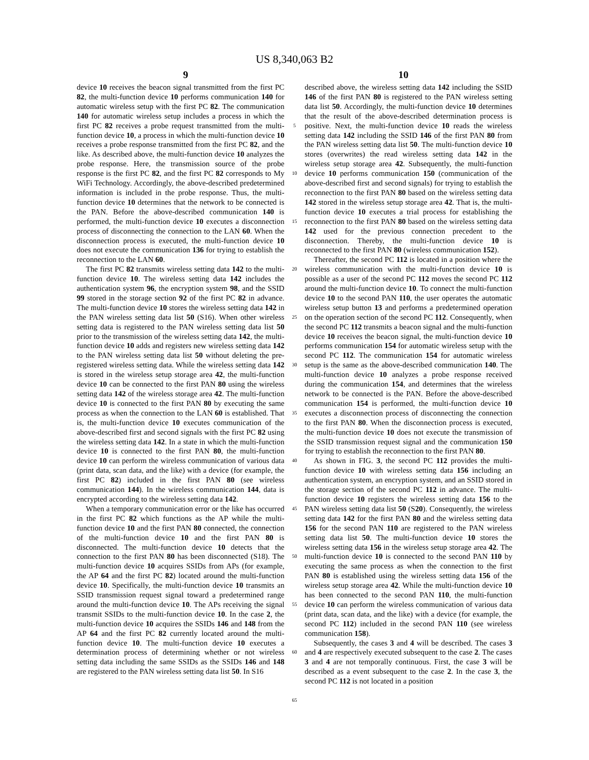US 8,340,063 B2
9 10
device 10 receives the beacon signal transmitted from the first PC 82, the multi-function device 10 performs communication 140 for automatic wireless setup with the first PC 82. The communication 140 for automatic wireless setup includes a process in which the first PC 82 receives a probe request transmitted from the multi-function device 10, a process in which the multi-function device 10 receives a probe response transmitted from the first PC 82, and the like. As described above, the multi-function device 10 analyzes the probe response. Here, the transmission source of the probe response is the first PC 82, and the first PC 82 corresponds to My WiFi Technology. Accordingly, the above-described predetermined information is included in the probe response. Thus, the multi-function device 10 determines that the network to be connected is the PAN. Before the above-described communication 140 is performed, the multi-function device 10 executes a disconnection process of disconnecting the connection to the LAN 60. When the disconnection process is executed, the multi-function device 10 does not execute the communication 136 for trying to establish the reconnection to the LAN 60.
The first PC 82 transmits wireless setting data 142 to the multi-function device 10. The wireless setting data 142 includes the authentication system 96, the encryption system 98, and the SSID 99 stored in the storage section 92 of the first PC 82 in advance. The multi-function device 10 stores the wireless setting data 142 in the PAN wireless setting data list 50 (S16). When other wireless setting data is registered to the PAN wireless setting data list 50 prior to the transmission of the wireless setting data 142, the multi-function device 10 adds and registers new wireless setting data 142 to the PAN wireless setting data list 50 without deleting the pre-registered wireless setting data. While the wireless setting data 142 is stored in the wireless setup storage area 42, the multi-function device 10 can be connected to the first PAN 80 using the wireless setting data 142 of the wireless storage area 42. The multi-function device 10 is connected to the first PAN 80 by executing the same process as when the connection to the LAN 60 is established. That is, the multi-function device 10 executes communication of the above-described first and second signals with the first PC 82 using the wireless setting data 142. In a state in which the multi-function device 10 is connected to the first PAN 80, the multi-function device 10 can perform the wireless communication of various data (print data, scan data, and the like) with a device (for example, the first PC 82) included in the first PAN 80 (see wireless communication 144). In the wireless communication 144, data is encrypted according to the wireless setting data 142.
When a temporary communication error or the like has occurred in the first PC 82 which functions as the AP while the multi-function device 10 and the first PAN 80 connected, the connection of the multi-function device 10 and the first PAN 80 is disconnected. The multi-function device 10 detects that the connection to the first PAN 80 has been disconnected (S18). The multi-function device 10 acquires SSIDs from APs (for example, the AP 64 and the first PC 82) located around the multi-function device 10. Specifically, the multi-function device 10 transmits an SSID transmission request signal toward a predetermined range around the multi-function device 10. The APs receiving the signal transmit SSIDs to the multi-function device 10. In the case 2, the multi-function device 10 acquires the SSIDs 146 and 148 from the AP 64 and the first PC 82 currently located around the multi-function device 10. The multi-function device 10 executes a determination process of determining whether or not wireless setting data including the same SSIDs as the SSIDs 146 and 148 are registered to the PAN wireless setting data list 50. In S16
5
10
15
20
25
30
35
40
45
50
55
60
65
described above, the wireless setting data 142 including the SSID 146 of the first PAN 80 is registered to the PAN wireless setting data list 50. Accordingly, the multi-function device 10 determines that the result of the above-described determination process is positive. Next, the multi-function device 10 reads the wireless setting data 142 including the SSID 146 of the first PAN 80 from the PAN wireless setting data list 50. The multi-function device 10 stores (overwrites) the read wireless setting data 142 in the wireless setup storage area 42. Subsequently, the multi-function device 10 performs communication 150 (communication of the above-described first and second signals) for trying to establish the reconnection to the first PAN 80 based on the wireless setting data 142 stored in the wireless setup storage area 42. That is, the multi-function device 10 executes a trial process for establishing the reconnection to the first PAN 80 based on the wireless setting data 142 used for the previous connection precedent to the disconnection. Thereby, the multi-function device 10 is reconnected to the first PAN 80 (wireless communication 152).
Thereafter, the second PC 112 is located in a position where the wireless communication with the multi-function device 10 is possible as a user of the second PC 112 moves the second PC 112 around the multi-function device 10. To connect the multi-function device 10 to the second PAN 110, the user operates the automatic wireless setup button 13 and performs a predetermined operation on the operation section of the second PC 112. Consequently, when the second PC 112 transmits a beacon signal and the multi-function device 10 receives the beacon signal, the multi-function device 10 performs communication 154 for automatic wireless setup with the second PC 112. The communication 154 for automatic wireless setup is the same as the above-described communication 140. The multi-function device 10 analyzes a probe response received during the communication 154, and determines that the wireless network to be connected is the PAN. Before the above-described communication 154 is performed, the multi-function device 10 executes a disconnection process of disconnecting the connection to the first PAN 80. When the disconnection process is executed, the multi-function device 10 does not execute the transmission of the SSID transmission request signal and the communication 150 for trying to establish the reconnection to the first PAN 80.
As shown in FIG. 3, the second PC 112 provides the multi-function device 10 with wireless setting data 156 including an authentication system, an encryption system, and an SSID stored in the storage section of the second PC 112 in advance. The multi-function device 10 registers the wireless setting data 156 to the PAN wireless setting data list 50 (S20). Consequently, the wireless setting data 142 for the first PAN 80 and the wireless setting data 156 for the second PAN 110 are registered to the PAN wireless setting data list 50. The multi-function device 10 stores the wireless setting data 156 in the wireless setup storage area 42. The multi-function device 10 is connected to the second PAN 110 by executing the same process as when the connection to the first PAN 80 is established using the wireless setting data 156 of the wireless setup storage area 42. While the multi-function device 10 has been connected to the second PAN 110, the multi-function device 10 can perform the wireless communication of various data (print data, scan data, and the like) with a device (for example, the second PC 112) included in the second PAN 110 (see wireless communication 158).
Subsequently, the cases 3 and 4 will be described. The cases 3 and 4 are respectively executed subsequent to the case 2. The cases 3 and 4 are not temporally continuous. First, the case 3 will be described as a event subsequent to the case 2. In the case 3, the second PC 112 is not located in a position